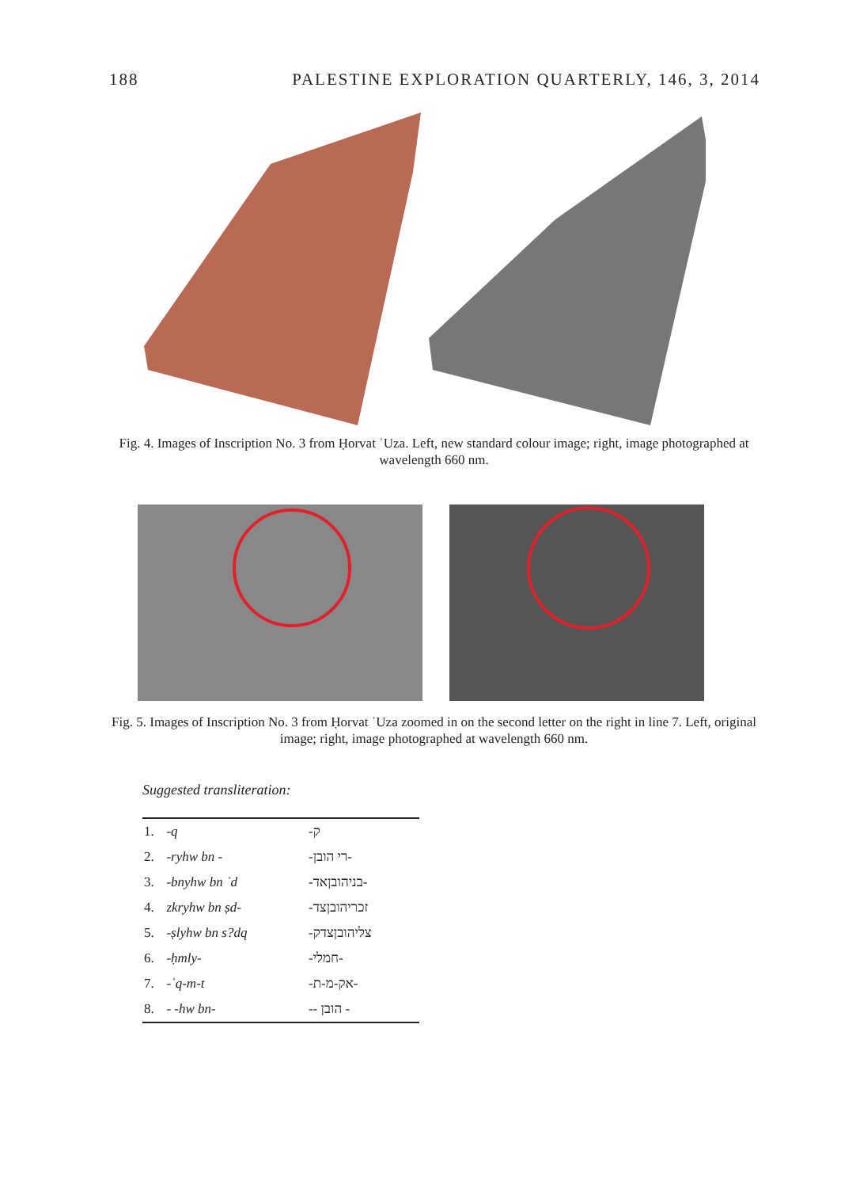188 PALESTINE EXPLORATION QUARTERLY, 146, 3, 2014
Fig. 4. Images of Inscription No. 3 from Ḥorvat ʿUza. Left, new standard colour image; right, image photographed at wavelength 660 nm.
Fig. 5. Images of Inscription No. 3 from Ḥorvat ʿUza zoomed in on the second letter on the right in line 7. Left, original image; right, image photographed at wavelength 660 nm.
Suggested transliteration:
| 1. | -q | -ק |
| 2. | -ryhw bn - | -רי הובן- |
| 3. | -bnyhw bn ʾd | -בניהובןאד- |
| 4. | zkryhw bn ṣd- | -זכריהובןצד |
| 5. | -ṣlyhw bn s?dq | -צליהובןצדק |
| 6. | -ḥmly- | -חמלי- |
| 7. | -ʾq-m-t | -אק-מ-ת- |
| 8. | - -hw bn- | -- הובן - |